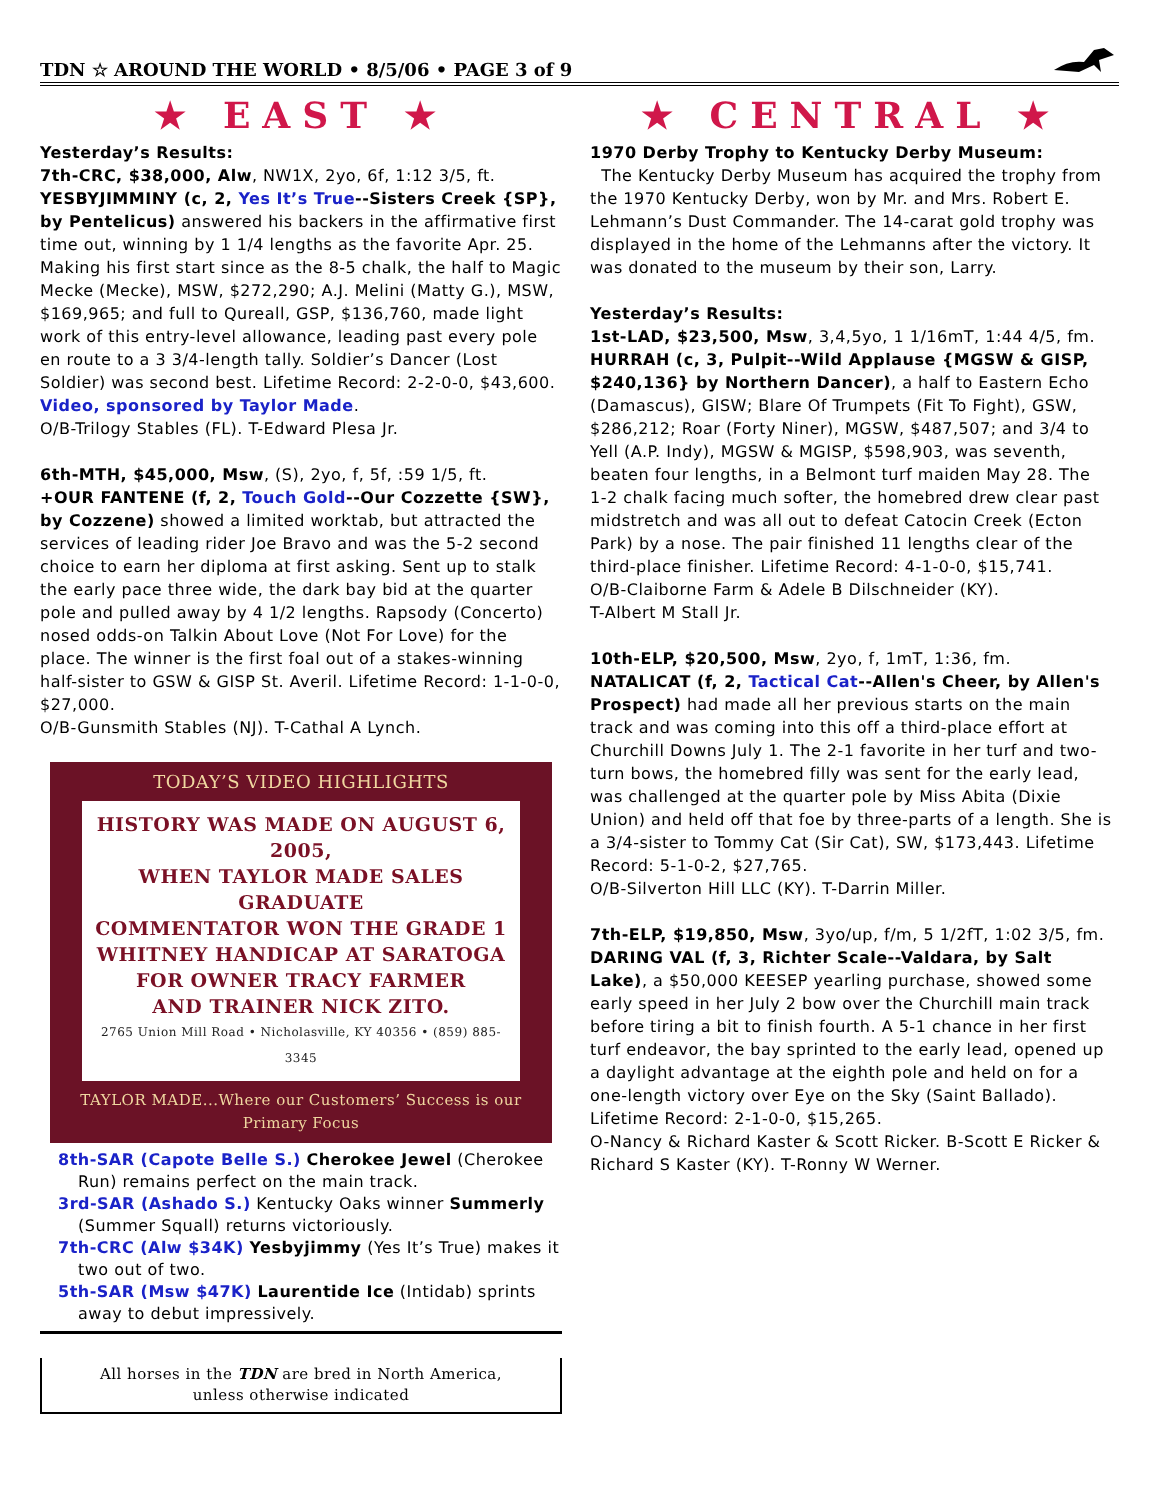TDN ☆ AROUND THE WORLD • 8/5/06 • PAGE 3 of 9
★ EAST ★
Yesterday’s Results:
7th-CRC, $38,000, Alw, NW1X, 2yo, 6f, 1:12 3/5, ft.
YESBYJIMMINY (c, 2, Yes It’s True--Sisters Creek {SP}, by Pentelicus) answered his backers in the affirmative first time out, winning by 1 1/4 lengths as the favorite Apr. 25. Making his first start since as the 8-5 chalk, the half to Magic Mecke (Mecke), MSW, $272,290; A.J. Melini (Matty G.), MSW, $169,965; and full to Qureall, GSP, $136,760, made light work of this entry-level allowance, leading past every pole en route to a 3 3/4-length tally. Soldier’s Dancer (Lost Soldier) was second best. Lifetime Record: 2-2-0-0, $43,600. Video, sponsored by Taylor Made.
O/B-Trilogy Stables (FL). T-Edward Plesa Jr.
6th-MTH, $45,000, Msw, (S), 2yo, f, 5f, :59 1/5, ft.
+OUR FANTENE (f, 2, Touch Gold--Our Cozzette {SW}, by Cozzene) showed a limited worktab, but attracted the services of leading rider Joe Bravo and was the 5-2 second choice to earn her diploma at first asking. Sent up to stalk the early pace three wide, the dark bay bid at the quarter pole and pulled away by 4 1/2 lengths. Rapsody (Concerto) nosed odds-on Talkin About Love (Not For Love) for the place. The winner is the first foal out of a stakes-winning half-sister to GSW & GISP St. Averil. Lifetime Record: 1-1-0-0, $27,000.
O/B-Gunsmith Stables (NJ). T-Cathal A Lynch.
TODAY’S VIDEO HIGHLIGHTS
HISTORY WAS MADE ON AUGUST 6, 2005,
WHEN TAYLOR MADE SALES GRADUATE
COMMENTATOR WON THE GRADE 1
WHITNEY HANDICAP AT SARATOGA
FOR OWNER TRACY FARMER
AND TRAINER NICK ZITO.
2765 Union Mill Road • Nicholasville, KY 40356 • (859) 885-3345
TAYLOR MADE...Where our Customers’ Success is our Primary Focus
8th-SAR (Capote Belle S.) Cherokee Jewel (Cherokee Run) remains perfect on the main track.
3rd-SAR (Ashado S.) Kentucky Oaks winner Summerly (Summer Squall) returns victoriously.
7th-CRC (Alw $34K) Yesbyjimmy (Yes It’s True) makes it two out of two.
5th-SAR (Msw $47K) Laurentide Ice (Intidab) sprints away to debut impressively.
All horses in the TDN are bred in North America,
unless otherwise indicated
★ CENTRAL ★
1970 Derby Trophy to Kentucky Derby Museum:
The Kentucky Derby Museum has acquired the trophy from the 1970 Kentucky Derby, won by Mr. and Mrs. Robert E. Lehmann’s Dust Commander. The 14-carat gold trophy was displayed in the home of the Lehmanns after the victory. It was donated to the museum by their son, Larry.
Yesterday’s Results:
1st-LAD, $23,500, Msw, 3,4,5yo, 1 1/16mT, 1:44 4/5, fm.
HURRAH (c, 3, Pulpit--Wild Applause {MGSW & GISP, $240,136} by Northern Dancer), a half to Eastern Echo (Damascus), GISW; Blare Of Trumpets (Fit To Fight), GSW, $286,212; Roar (Forty Niner), MGSW, $487,507; and 3/4 to Yell (A.P. Indy), MGSW & MGISP, $598,903, was seventh, beaten four lengths, in a Belmont turf maiden May 28. The 1-2 chalk facing much softer, the homebred drew clear past midstretch and was all out to defeat Catocin Creek (Ecton Park) by a nose. The pair finished 11 lengths clear of the third-place finisher. Lifetime Record: 4-1-0-0, $15,741.
O/B-Claiborne Farm & Adele B Dilschneider (KY).
T-Albert M Stall Jr.
10th-ELP, $20,500, Msw, 2yo, f, 1mT, 1:36, fm.
NATALICAT (f, 2, Tactical Cat--Allen's Cheer, by Allen's Prospect) had made all her previous starts on the main track and was coming into this off a third-place effort at Churchill Downs July 1. The 2-1 favorite in her turf and two-turn bows, the homebred filly was sent for the early lead, was challenged at the quarter pole by Miss Abita (Dixie Union) and held off that foe by three-parts of a length. She is a 3/4-sister to Tommy Cat (Sir Cat), SW, $173,443. Lifetime Record: 5-1-0-2, $27,765.
O/B-Silverton Hill LLC (KY). T-Darrin Miller.
7th-ELP, $19,850, Msw, 3yo/up, f/m, 5 1/2fT, 1:02 3/5, fm.
DARING VAL (f, 3, Richter Scale--Valdara, by Salt Lake), a $50,000 KEESEP yearling purchase, showed some early speed in her July 2 bow over the Churchill main track before tiring a bit to finish fourth. A 5-1 chance in her first turf endeavor, the bay sprinted to the early lead, opened up a daylight advantage at the eighth pole and held on for a one-length victory over Eye on the Sky (Saint Ballado). Lifetime Record: 2-1-0-0, $15,265.
O-Nancy & Richard Kaster & Scott Ricker. B-Scott E Ricker & Richard S Kaster (KY). T-Ronny W Werner.